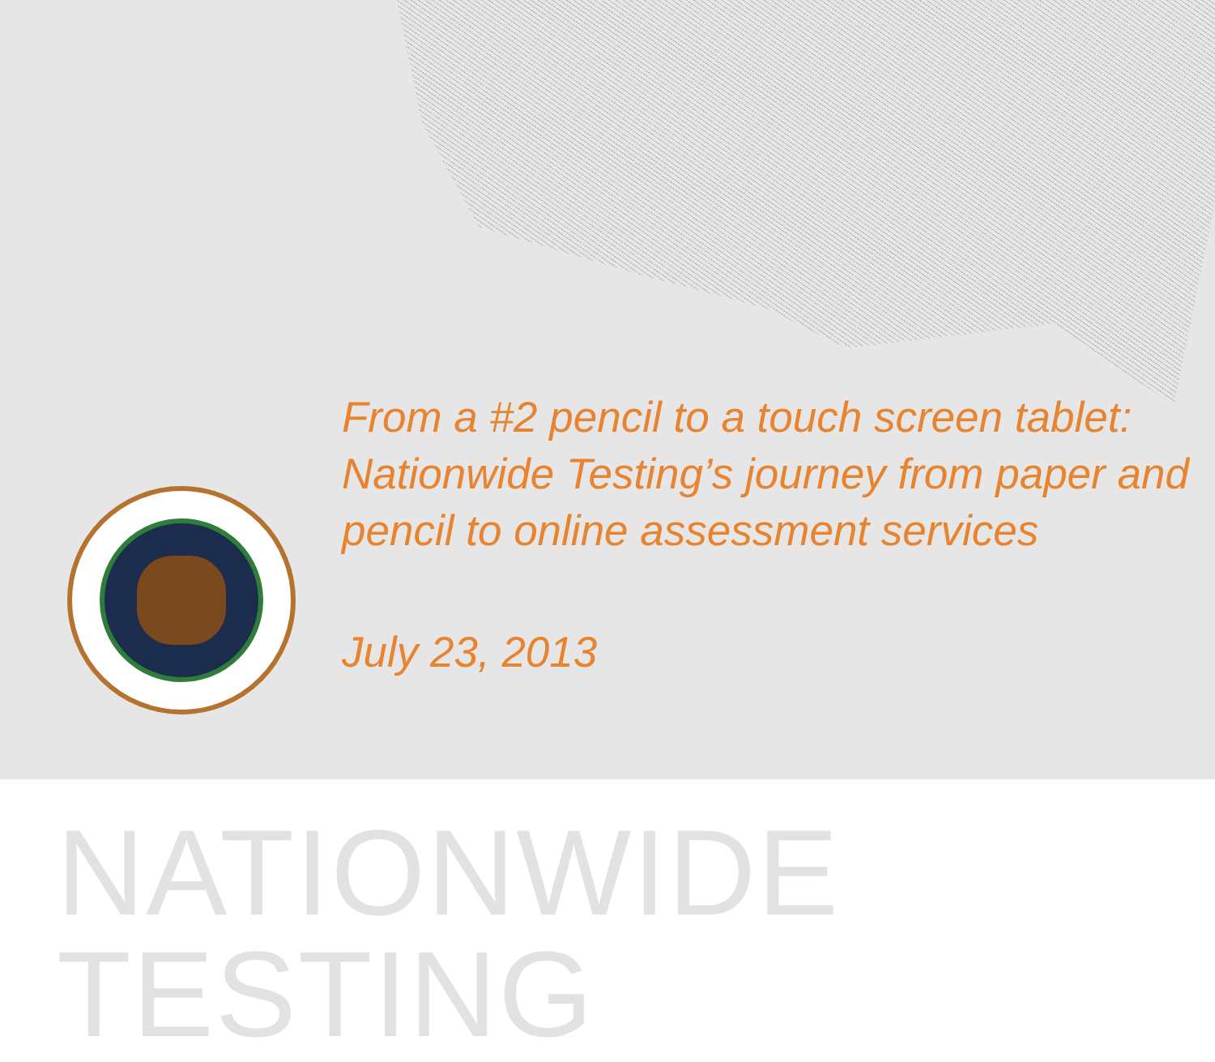From a #2 pencil to a touch screen tablet: Nationwide Testing’s journey from paper and pencil to online assessment services
July 23, 2013
NATIONWIDE TESTING